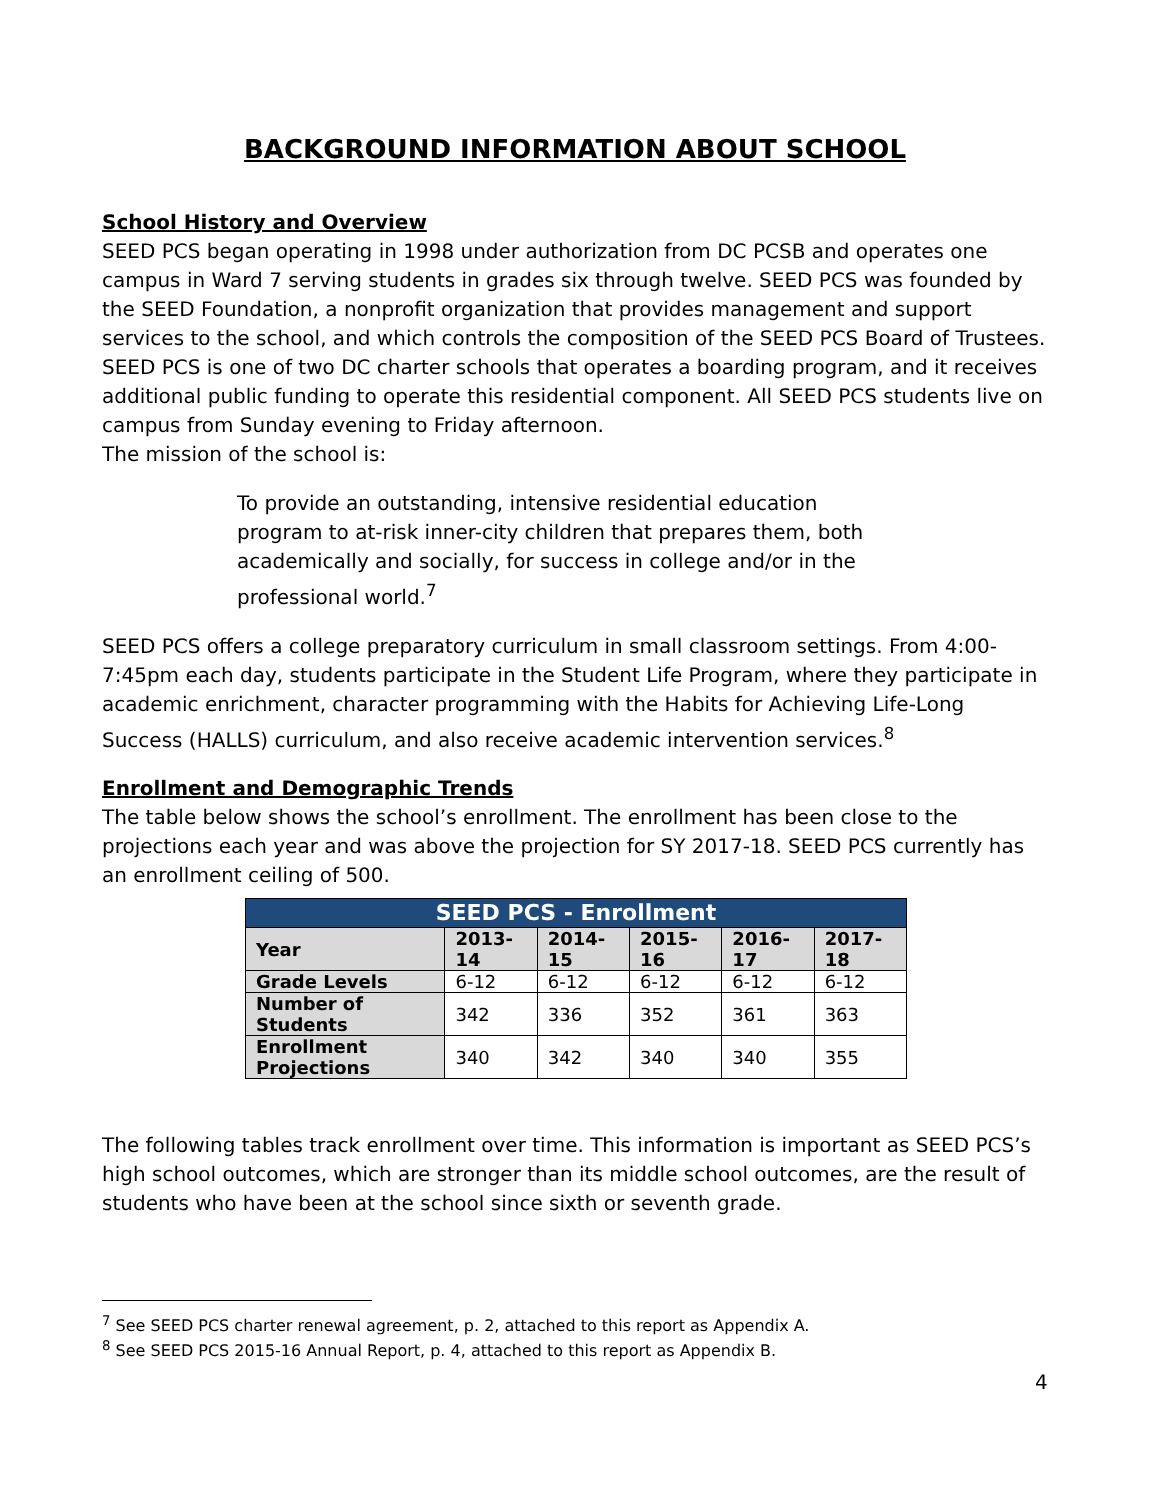BACKGROUND INFORMATION ABOUT SCHOOL
School History and Overview
SEED PCS began operating in 1998 under authorization from DC PCSB and operates one campus in Ward 7 serving students in grades six through twelve. SEED PCS was founded by the SEED Foundation, a nonprofit organization that provides management and support services to the school, and which controls the composition of the SEED PCS Board of Trustees. SEED PCS is one of two DC charter schools that operates a boarding program, and it receives additional public funding to operate this residential component. All SEED PCS students live on campus from Sunday evening to Friday afternoon.
The mission of the school is:
To provide an outstanding, intensive residential education program to at-risk inner-city children that prepares them, both academically and socially, for success in college and/or in the professional world.<sup>7</sup>
SEED PCS offers a college preparatory curriculum in small classroom settings. From 4:00-7:45pm each day, students participate in the Student Life Program, where they participate in academic enrichment, character programming with the Habits for Achieving Life-Long Success (HALLS) curriculum, and also receive academic intervention services.<sup>8</sup>
Enrollment and Demographic Trends
The table below shows the school’s enrollment. The enrollment has been close to the projections each year and was above the projection for SY 2017-18. SEED PCS currently has an enrollment ceiling of 500.
| SEED PCS - Enrollment | | | | | |
| --- | --- | --- | --- | --- | --- |
| Year | 2013-14 | 2014-15 | 2015-16 | 2016-17 | 2017-18 |
| Grade Levels | 6-12 | 6-12 | 6-12 | 6-12 | 6-12 |
| Number of Students | 342 | 336 | 352 | 361 | 363 |
| Enrollment Projections | 340 | 342 | 340 | 340 | 355 |
The following tables track enrollment over time. This information is important as SEED PCS’s high school outcomes, which are stronger than its middle school outcomes, are the result of students who have been at the school since sixth or seventh grade.
<sup>7</sup> See SEED PCS charter renewal agreement, p. 2, attached to this report as Appendix A.
<sup>8</sup> See SEED PCS 2015-16 Annual Report, p. 4, attached to this report as Appendix B.
4